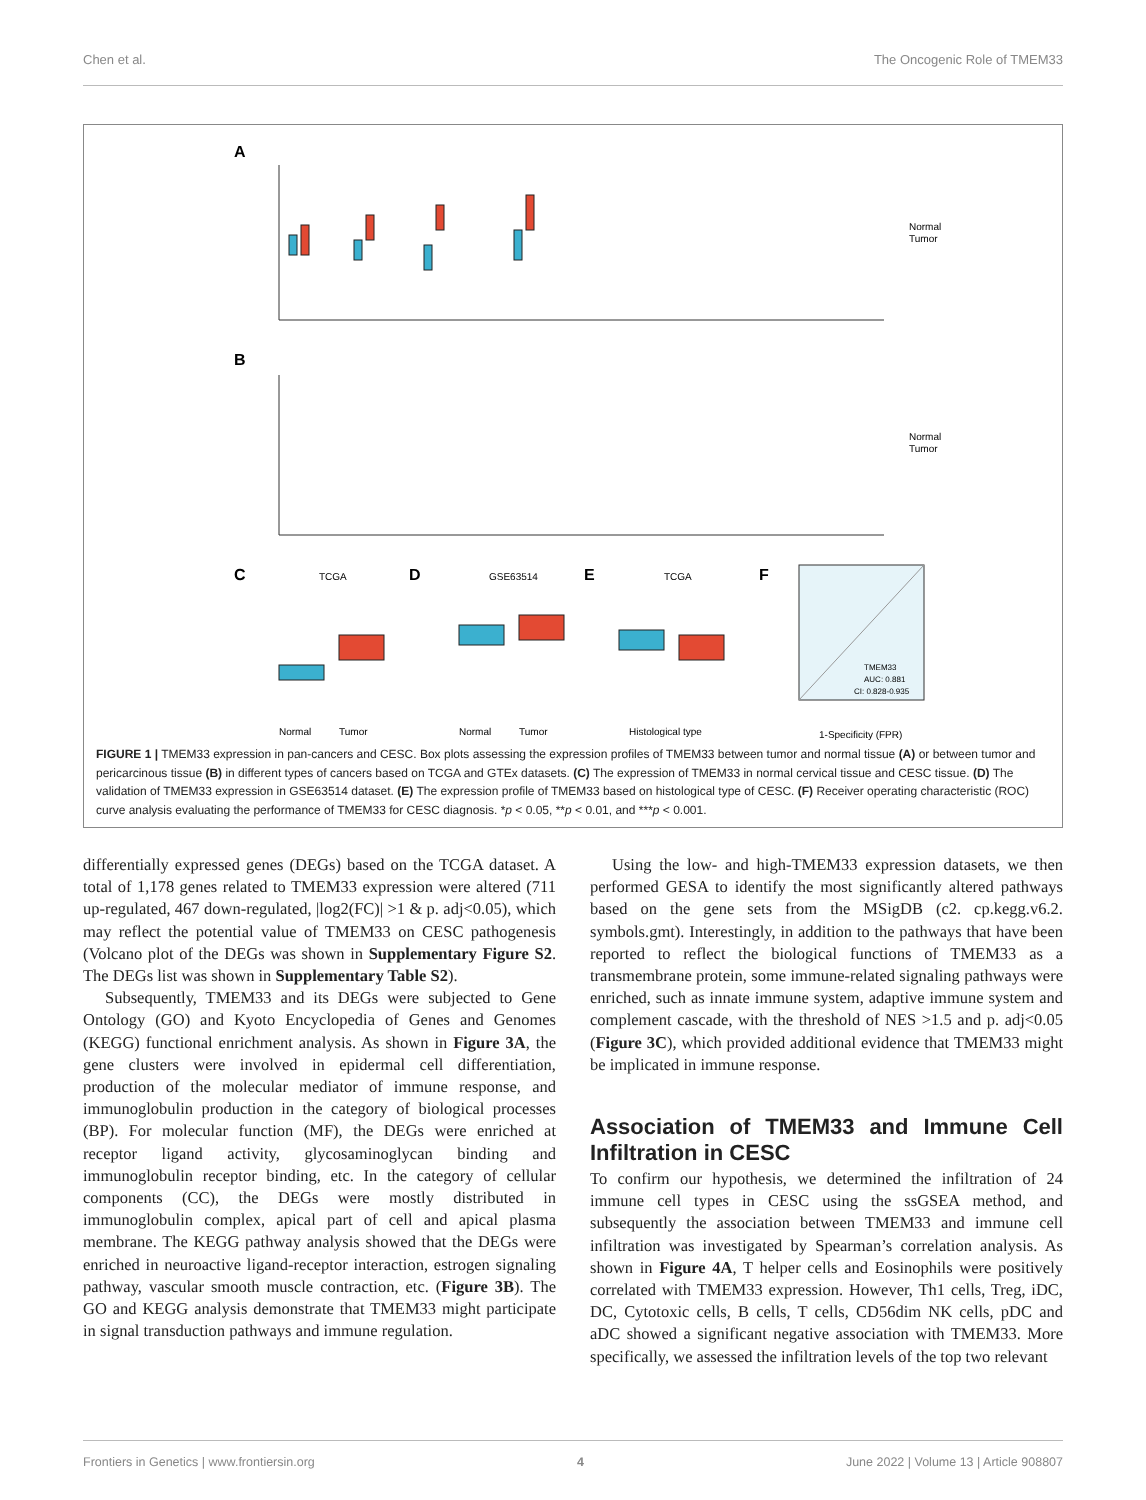Chen et al. The Oncogenic Role of TMEM33
A
B
C
D
E
F
Normal
Tumor
Normal
Tumor
TCGA
GSE63514
TCGA
Normal
Tumor
Normal
Tumor
Histological type
1-Specificity (FPR)
TMEM33
AUC: 0.881
CI: 0.828-0.935
FIGURE 1 | TMEM33 expression in pan-cancers and CESC. Box plots assessing the expression profiles of TMEM33 between tumor and normal tissue (A) or between tumor and pericarcinous tissue (B) in different types of cancers based on TCGA and GTEx datasets. (C) The expression of TMEM33 in normal cervical tissue and CESC tissue. (D) The validation of TMEM33 expression in GSE63514 dataset. (E) The expression profile of TMEM33 based on histological type of CESC. (F) Receiver operating characteristic (ROC) curve analysis evaluating the performance of TMEM33 for CESC diagnosis. *p < 0.05, **p < 0.01, and ***p < 0.001.
differentially expressed genes (DEGs) based on the TCGA dataset. A total of 1,178 genes related to TMEM33 expression were altered (711 up-regulated, 467 down-regulated, |log2(FC)| >1 & p. adj<0.05), which may reflect the potential value of TMEM33 on CESC pathogenesis (Volcano plot of the DEGs was shown in Supplementary Figure S2. The DEGs list was shown in Supplementary Table S2).
Subsequently, TMEM33 and its DEGs were subjected to Gene Ontology (GO) and Kyoto Encyclopedia of Genes and Genomes (KEGG) functional enrichment analysis. As shown in Figure 3A, the gene clusters were involved in epidermal cell differentiation, production of the molecular mediator of immune response, and immunoglobulin production in the category of biological processes (BP). For molecular function (MF), the DEGs were enriched at receptor ligand activity, glycosaminoglycan binding and immunoglobulin receptor binding, etc. In the category of cellular components (CC), the DEGs were mostly distributed in immunoglobulin complex, apical part of cell and apical plasma membrane. The KEGG pathway analysis showed that the DEGs were enriched in neuroactive ligand-receptor interaction, estrogen signaling pathway, vascular smooth muscle contraction, etc. (Figure 3B). The GO and KEGG analysis demonstrate that TMEM33 might participate in signal transduction pathways and immune regulation.
Using the low- and high-TMEM33 expression datasets, we then performed GESA to identify the most significantly altered pathways based on the gene sets from the MSigDB (c2. cp.kegg.v6.2. symbols.gmt). Interestingly, in addition to the pathways that have been reported to reflect the biological functions of TMEM33 as a transmembrane protein, some immune-related signaling pathways were enriched, such as innate immune system, adaptive immune system and complement cascade, with the threshold of NES >1.5 and p. adj<0.05 (Figure 3C), which provided additional evidence that TMEM33 might be implicated in immune response.
Association of TMEM33 and Immune Cell Infiltration in CESC
To confirm our hypothesis, we determined the infiltration of 24 immune cell types in CESC using the ssGSEA method, and subsequently the association between TMEM33 and immune cell infiltration was investigated by Spearman’s correlation analysis. As shown in Figure 4A, T helper cells and Eosinophils were positively correlated with TMEM33 expression. However, Th1 cells, Treg, iDC, DC, Cytotoxic cells, B cells, T cells, CD56dim NK cells, pDC and aDC showed a significant negative association with TMEM33. More specifically, we assessed the infiltration levels of the top two relevant
Frontiers in Genetics | www.frontiersin.org 4 June 2022 | Volume 13 | Article 908807